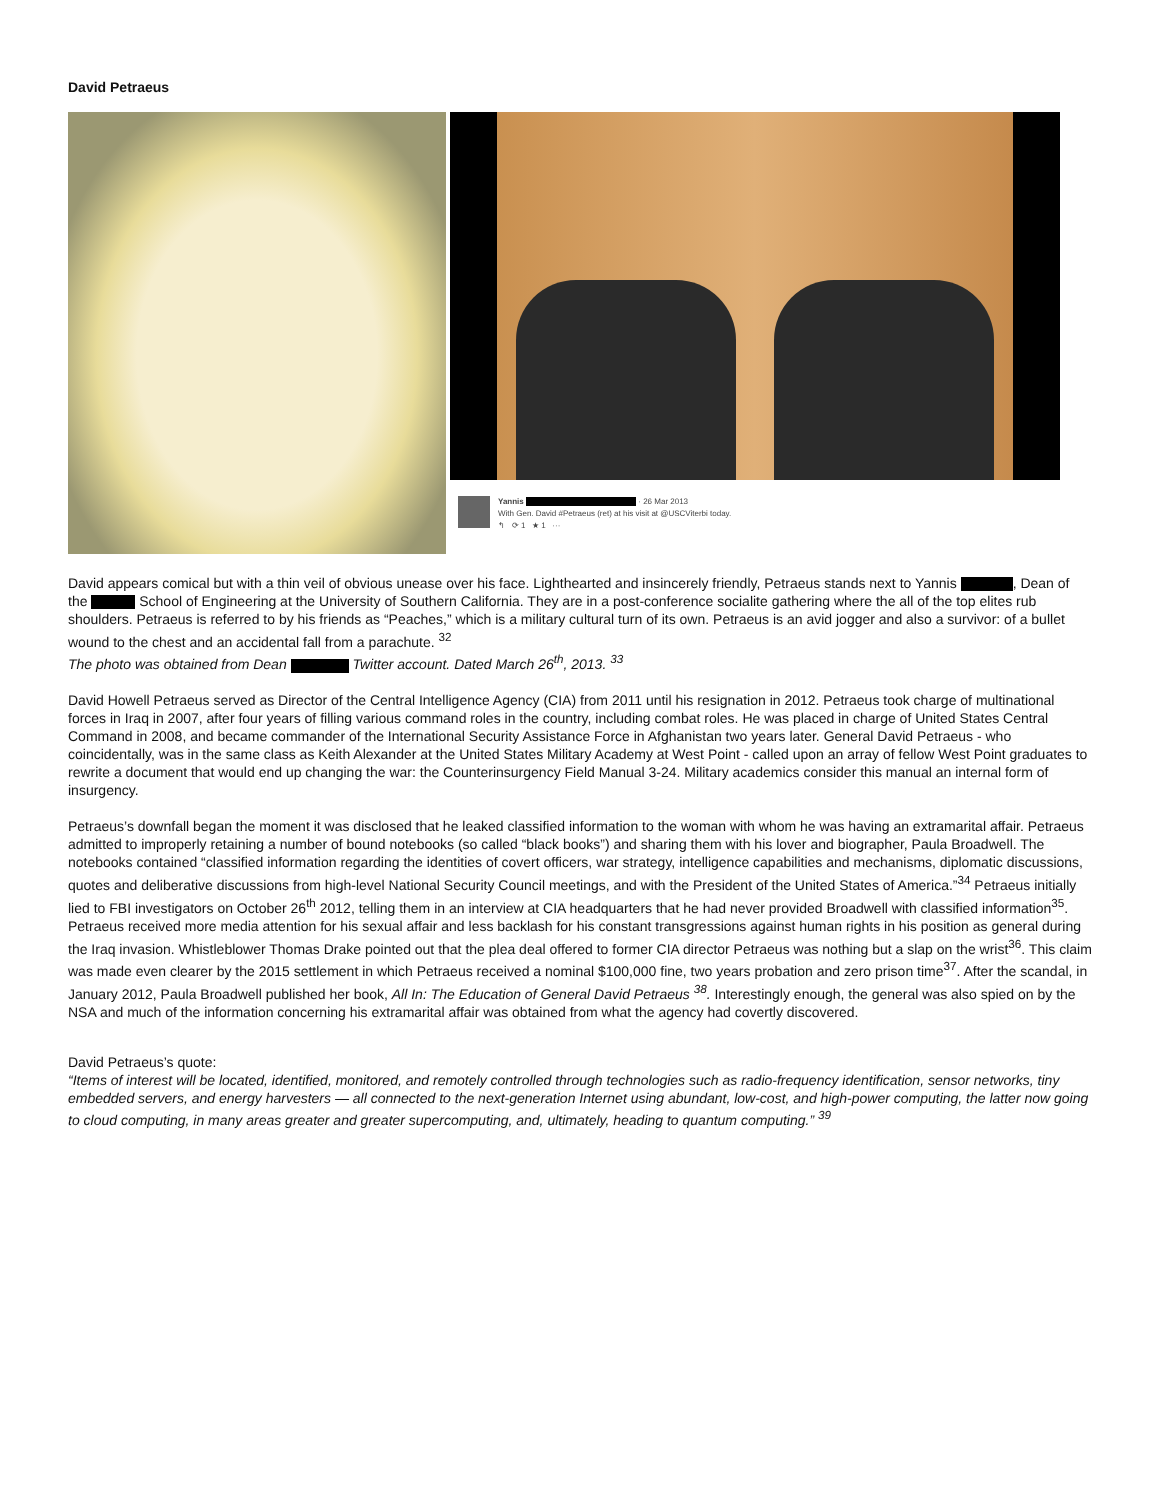David Petraeus
Yannis · 26 Mar 2013
With Gen. David #Petraeus (ret) at his visit at @USCViterbi today.
↰ ⟳ 1 ★ 1 ···
David appears comical but with a thin veil of obvious unease over his face. Lighthearted and insincerely friendly, Petraeus stands next to Yannis , Dean of the School of Engineering at the University of Southern California. They are in a post-conference socialite gathering where the all of the top elites rub shoulders. Petraeus is referred to by his friends as “Peaches,” which is a military cultural turn of its own. Petraeus is an avid jogger and also a survivor: of a bullet wound to the chest and an accidental fall from a parachute. <sup>32</sup>
The photo was obtained from Dean Twitter account. Dated March 26<sup>th</sup>, 2013. <sup>33</sup>
David Howell Petraeus served as Director of the Central Intelligence Agency (CIA) from 2011 until his resignation in 2012. Petraeus took charge of multinational forces in Iraq in 2007, after four years of filling various command roles in the country, including combat roles. He was placed in charge of United States Central Command in 2008, and became commander of the International Security Assistance Force in Afghanistan two years later. General David Petraeus - who coincidentally, was in the same class as Keith Alexander at the United States Military Academy at West Point - called upon an array of fellow West Point graduates to rewrite a document that would end up changing the war: the Counterinsurgency Field Manual 3-24. Military academics consider this manual an internal form of insurgency.
Petraeus’s downfall began the moment it was disclosed that he leaked classified information to the woman with whom he was having an extramarital affair. Petraeus admitted to improperly retaining a number of bound notebooks (so called “black books”) and sharing them with his lover and biographer, Paula Broadwell. The notebooks contained “classified information regarding the identities of covert officers, war strategy, intelligence capabilities and mechanisms, diplomatic discussions, quotes and deliberative discussions from high-level National Security Council meetings, and with the President of the United States of America.”<sup>34</sup> Petraeus initially lied to FBI investigators on October 26<sup>th</sup> 2012, telling them in an interview at CIA headquarters that he had never provided Broadwell with classified information<sup>35</sup>. Petraeus received more media attention for his sexual affair and less backlash for his constant transgressions against human rights in his position as general during the Iraq invasion. Whistleblower Thomas Drake pointed out that the plea deal offered to former CIA director Petraeus was nothing but a slap on the wrist<sup>36</sup>. This claim was made even clearer by the 2015 settlement in which Petraeus received a nominal $100,000 fine, two years probation and zero prison time<sup>37</sup>. After the scandal, in January 2012, Paula Broadwell published her book, All In: The Education of General David Petraeus <sup>38</sup>. Interestingly enough, the general was also spied on by the NSA and much of the information concerning his extramarital affair was obtained from what the agency had covertly discovered.
David Petraeus’s quote:
“Items of interest will be located, identified, monitored, and remotely controlled through technologies such as radio-frequency identification, sensor networks, tiny embedded servers, and energy harvesters — all connected to the next-generation Internet using abundant, low-cost, and high-power computing, the latter now going to cloud computing, in many areas greater and greater supercomputing, and, ultimately, heading to quantum computing.” <sup>39</sup>